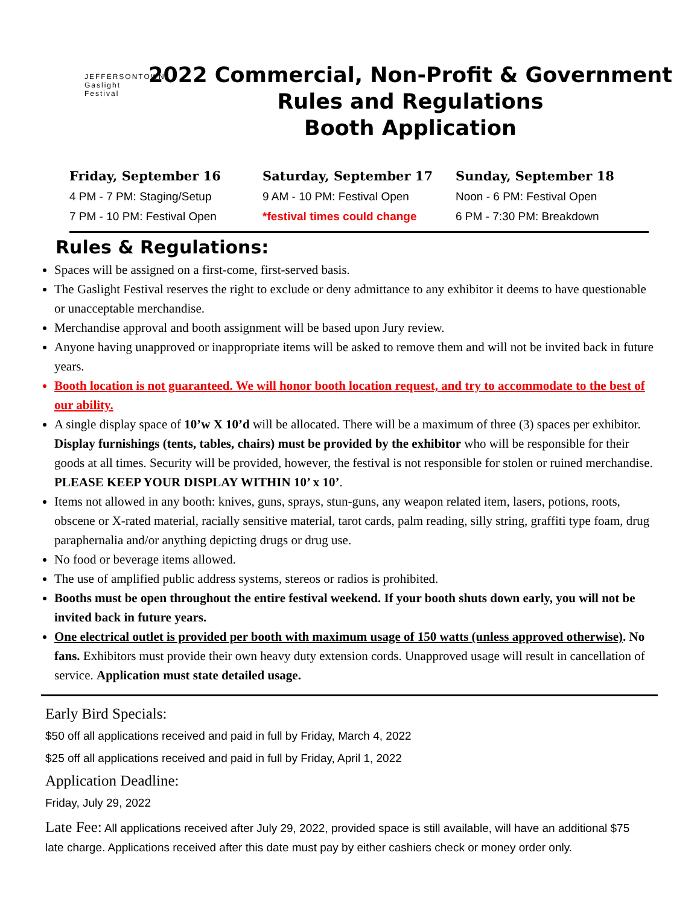JEFFERSONTOWN
Gaslight
Festival
2022 Commercial, Non-Profit & Government
Rules and Regulations
Booth Application
Friday, September 16
4 PM - 7 PM: Staging/Setup
7 PM - 10 PM: Festival Open
Saturday, September 17
9 AM - 10 PM: Festival Open
*festival times could change
Sunday, September 18
Noon - 6 PM: Festival Open
6 PM - 7:30 PM: Breakdown
Rules & Regulations:
Spaces will be assigned on a first-come, first-served basis.
The Gaslight Festival reserves the right to exclude or deny admittance to any exhibitor it deems to have questionable or unacceptable merchandise.
Merchandise approval and booth assignment will be based upon Jury review.
Anyone having unapproved or inappropriate items will be asked to remove them and will not be invited back in future years.
Booth location is not guaranteed. We will honor booth location request, and try to accommodate to the best of our ability.
A single display space of 10’w X 10’d will be allocated. There will be a maximum of three (3) spaces per exhibitor. Display furnishings (tents, tables, chairs) must be provided by the exhibitor who will be responsible for their goods at all times. Security will be provided, however, the festival is not responsible for stolen or ruined merchandise. PLEASE KEEP YOUR DISPLAY WITHIN 10’ x 10’.
Items not allowed in any booth: knives, guns, sprays, stun-guns, any weapon related item, lasers, potions, roots, obscene or X-rated material, racially sensitive material, tarot cards, palm reading, silly string, graffiti type foam, drug paraphernalia and/or anything depicting drugs or drug use.
No food or beverage items allowed.
The use of amplified public address systems, stereos or radios is prohibited.
Booths must be open throughout the entire festival weekend. If your booth shuts down early, you will not be invited back in future years.
One electrical outlet is provided per booth with maximum usage of 150 watts (unless approved otherwise). No fans. Exhibitors must provide their own heavy duty extension cords. Unapproved usage will result in cancellation of service. Application must state detailed usage.
Early Bird Specials:
$50 off all applications received and paid in full by Friday, March 4, 2022
$25 off all applications received and paid in full by Friday, April 1, 2022
Application Deadline:
Friday, July 29, 2022
Late Fee: All applications received after July 29, 2022, provided space is still available, will have an additional $75 late charge. Applications received after this date must pay by either cashiers check or money order only.